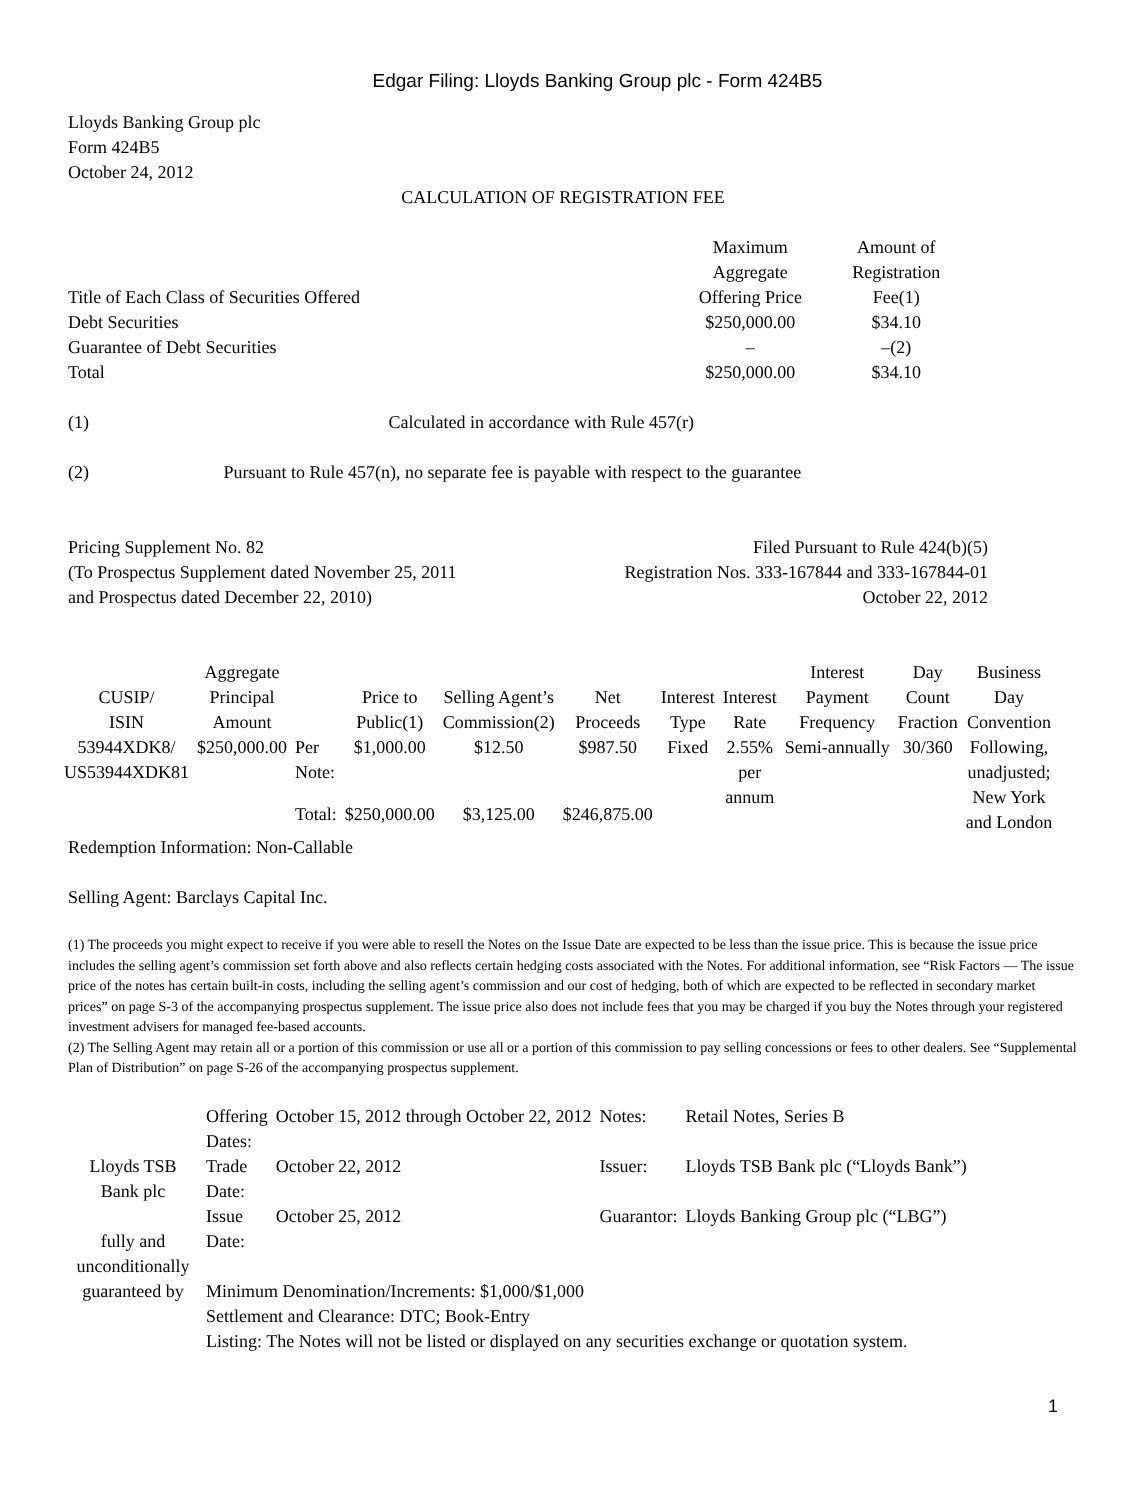Edgar Filing: Lloyds Banking Group plc - Form 424B5
Lloyds Banking Group plc
Form 424B5
October 24, 2012
CALCULATION OF REGISTRATION FEE
| Title of Each Class of Securities Offered | Maximum Aggregate Offering Price | Amount of Registration Fee(1) |
| --- | --- | --- |
| Debt Securities | $250,000.00 | $34.10 |
| Guarantee of Debt Securities | – | –(2) |
| Total | $250,000.00 | $34.10 |
(1) Calculated in accordance with Rule 457(r)
(2) Pursuant to Rule 457(n), no separate fee is payable with respect to the guarantee
| Pricing Supplement No. 82 | Filed Pursuant to Rule 424(b)(5) |
| (To Prospectus Supplement dated November 25, 2011 | Registration Nos. 333-167844 and 333-167844-01 |
| and Prospectus dated December 22, 2010) | October 22, 2012 |
| CUSIP/ ISIN | Aggregate Principal Amount | | Price to Public(1) | Selling Agent’s Commission(2) | Net Proceeds | Interest Type | Interest Rate | Interest Payment Frequency | Day Count Fraction | Business Day Convention |
| --- | --- | --- | --- | --- | --- | --- | --- | --- | --- | --- |
| 53944XDK8/ US53944XDK81 | $250,000.00 | Per Note: | $1,000.00 | $12.50 | $987.50 | Fixed | 2.55% per annum | Semi-annually | 30/360 | Following, unadjusted; New York and London |
| | | Total: | $250,000.00 | $3,125.00 | $246,875.00 | | | | | |
Redemption Information: Non-Callable
Selling Agent: Barclays Capital Inc.
(1) The proceeds you might expect to receive if you were able to resell the Notes on the Issue Date are expected to be less than the issue price. This is because the issue price includes the selling agent’s commission set forth above and also reflects certain hedging costs associated with the Notes. For additional information, see “Risk Factors — The issue price of the notes has certain built-in costs, including the selling agent’s commission and our cost of hedging, both of which are expected to be reflected in secondary market prices” on page S-3 of the accompanying prospectus supplement. The issue price also does not include fees that you may be charged if you buy the Notes through your registered investment advisers for managed fee-based accounts.
(2) The Selling Agent may retain all or a portion of this commission or use all or a portion of this commission to pay selling concessions or fees to other dealers. See “Supplemental Plan of Distribution” on page S-26 of the accompanying prospectus supplement.
| Lloyds TSB Bank plc fully and unconditionally guaranteed by | Offering Dates: | October 15, 2012 through October 22, 2012 | Notes: | Retail Notes, Series B |
| | Trade Date: | October 22, 2012 | Issuer: | Lloyds TSB Bank plc (“Lloyds Bank”) |
| | Issue Date: | October 25, 2012 | Guarantor: | Lloyds Banking Group plc (“LBG”) |
| | Minimum Denomination/Increments: $1,000/$1,000 | | | |
| | Settlement and Clearance: DTC; Book-Entry | | | |
| | Listing: The Notes will not be listed or displayed on any securities exchange or quotation system. | | | |
1